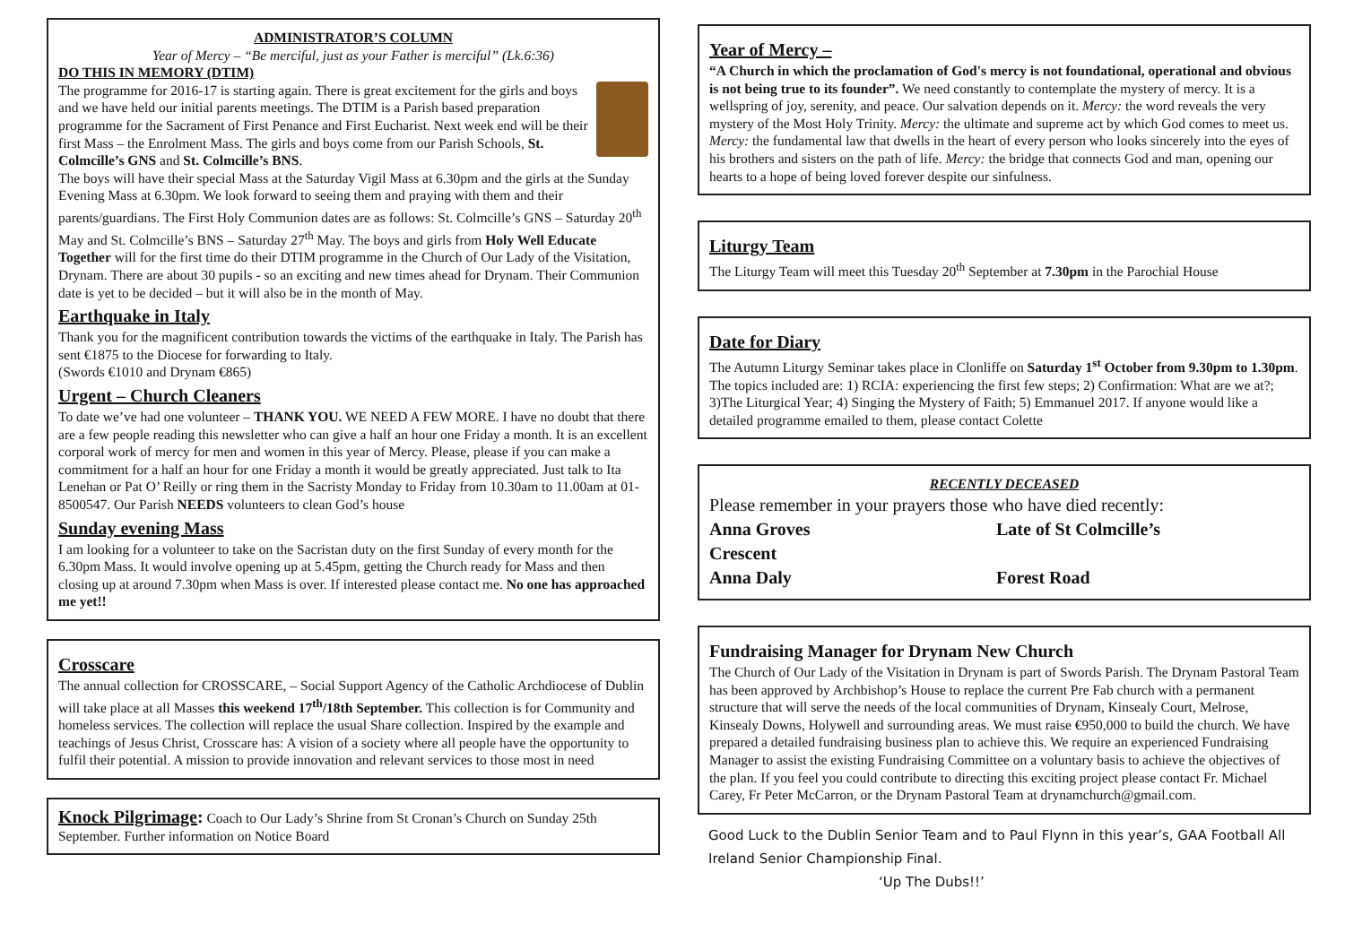ADMINISTRATOR’S COLUMN
Year of Mercy – “Be merciful, just as your Father is merciful” (Lk.6:36)
DO THIS IN MEMORY (DTIM)
The programme for 2016-17 is starting again. There is great excitement for the girls and boys and we have held our initial parents meetings. The DTIM is a Parish based preparation programme for the Sacrament of First Penance and First Eucharist. Next week end will be their first Mass – the Enrolment Mass. The girls and boys come from our Parish Schools, St. Colmcille’s GNS and St. Colmcille’s BNS.
The boys will have their special Mass at the Saturday Vigil Mass at 6.30pm and the girls at the Sunday Evening Mass at 6.30pm. We look forward to seeing them and praying with them and their parents/guardians. The First Holy Communion dates are as follows: St. Colmcille’s GNS – Saturday 20<sup>th</sup> May and St. Colmcille’s BNS – Saturday 27<sup>th</sup> May. The boys and girls from Holy Well Educate Together will for the first time do their DTIM programme in the Church of Our Lady of the Visitation, Drynam. There are about 30 pupils - so an exciting and new times ahead for Drynam. Their Communion date is yet to be decided – but it will also be in the month of May.
Earthquake in Italy
Thank you for the magnificent contribution towards the victims of the earthquake in Italy. The Parish has sent €1875 to the Diocese for forwarding to Italy.
(Swords €1010 and Drynam €865)
Urgent – Church Cleaners
To date we’ve had one volunteer – THANK YOU. WE NEED A FEW MORE. I have no doubt that there are a few people reading this newsletter who can give a half an hour one Friday a month. It is an excellent corporal work of mercy for men and women in this year of Mercy. Please, please if you can make a commitment for a half an hour for one Friday a month it would be greatly appreciated. Just talk to Ita Lenehan or Pat O’ Reilly or ring them in the Sacristy Monday to Friday from 10.30am to 11.00am at 01-8500547. Our Parish NEEDS volunteers to clean God’s house
Sunday evening Mass
I am looking for a volunteer to take on the Sacristan duty on the first Sunday of every month for the 6.30pm Mass. It would involve opening up at 5.45pm, getting the Church ready for Mass and then closing up at around 7.30pm when Mass is over. If interested please contact me. No one has approached me yet!!
Crosscare
The annual collection for CROSSCARE, – Social Support Agency of the Catholic Archdiocese of Dublin will take place at all Masses this weekend 17<sup>th</sup>/18th September. This collection is for Community and homeless services. The collection will replace the usual Share collection. Inspired by the example and teachings of Jesus Christ, Crosscare has: A vision of a society where all people have the opportunity to fulfil their potential. A mission to provide innovation and relevant services to those most in need
Knock Pilgrimage: Coach to Our Lady’s Shrine from St Cronan’s Church on Sunday 25th September. Further information on Notice Board
Year of Mercy –
“A Church in which the proclamation of God's mercy is not foundational, operational and obvious is not being true to its founder”. We need constantly to contemplate the mystery of mercy. It is a wellspring of joy, serenity, and peace. Our salvation depends on it. Mercy: the word reveals the very mystery of the Most Holy Trinity. Mercy: the ultimate and supreme act by which God comes to meet us. Mercy: the fundamental law that dwells in the heart of every person who looks sincerely into the eyes of his brothers and sisters on the path of life. Mercy: the bridge that connects God and man, opening our hearts to a hope of being loved forever despite our sinfulness.
Liturgy Team
The Liturgy Team will meet this Tuesday 20<sup>th</sup> September at 7.30pm in the Parochial House
Date for Diary
The Autumn Liturgy Seminar takes place in Clonliffe on Saturday 1<sup>st</sup> October from 9.30pm to 1.30pm. The topics included are: 1) RCIA: experiencing the first few steps; 2) Confirmation: What are we at?; 3)The Liturgical Year; 4) Singing the Mystery of Faith; 5) Emmanuel 2017. If anyone would like a detailed programme emailed to them, please contact Colette
RECENTLY DECEASED
Please remember in your prayers those who have died recently:
Anna Groves Late of St Colmcille’s Crescent Anna Daly Forest Road
Fundraising Manager for Drynam New Church
The Church of Our Lady of the Visitation in Drynam is part of Swords Parish. The Drynam Pastoral Team has been approved by Archbishop’s House to replace the current Pre Fab church with a permanent structure that will serve the needs of the local communities of Drynam, Kinsealy Court, Melrose, Kinsealy Downs, Holywell and surrounding areas. We must raise €950,000 to build the church. We have prepared a detailed fundraising business plan to achieve this. We require an experienced Fundraising Manager to assist the existing Fundraising Committee on a voluntary basis to achieve the objectives of the plan. If you feel you could contribute to directing this exciting project please contact Fr. Michael Carey, Fr Peter McCarron, or the Drynam Pastoral Team at drynamchurch@gmail.com.
Good Luck to the Dublin Senior Team and to Paul Flynn in this year’s, GAA Football All Ireland Senior Championship Final.
‘Up The Dubs!!’